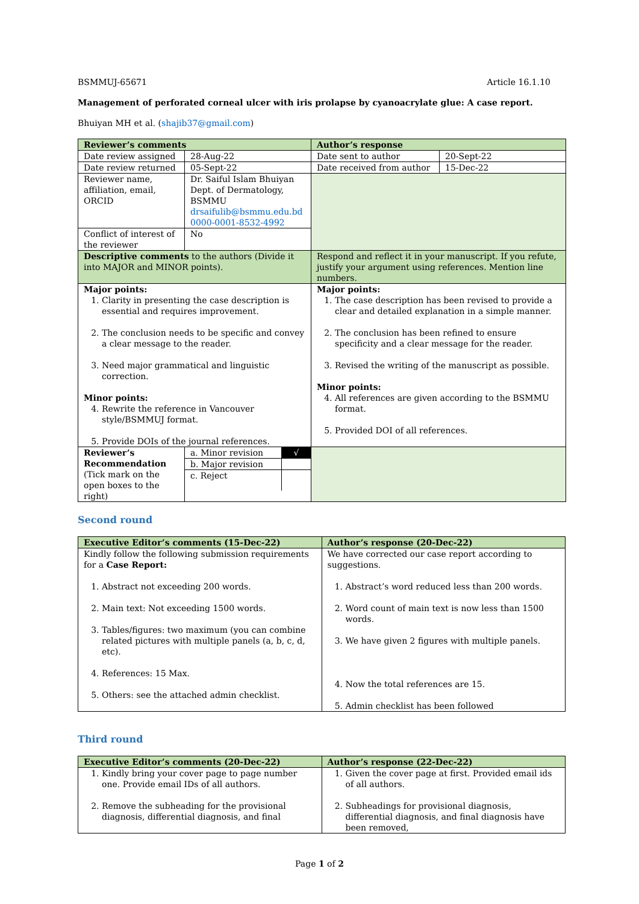BSMMUJ-65671 Article 16.1.10
Management of perforated corneal ulcer with iris prolapse by cyanoacrylate glue: A case report.
Bhuiyan MH et al. (shajib37@gmail.com)
| Reviewer’s comments | | Author’s response | |
| Date review assigned | 28-Aug-22 | Date sent to author | 20-Sept-22 |
| Date review returned | 05-Sept-22 | Date received from author | 15-Dec-22 |
| Reviewer name, affiliation, email, ORCID | Dr. Saiful Islam Bhuiyan Dept. of Dermatology, BSMMU drsaifulib@bsmmu.edu.bd 0000-0001-8532-4992 | | |
| Conflict of interest of the reviewer | No | | |
| Descriptive comments to the authors (Divide it into MAJOR and MINOR points). | | Respond and reflect it in your manuscript. If you refute, justify your argument using references. Mention line numbers. | |
| Major points: 1. Clarity in presenting the case description is essential and requires improvement. 2. The conclusion needs to be specific and convey a clear message to the reader. 3. Need major grammatical and linguistic correction. Minor points: 4. Rewrite the reference in Vancouver style/BSMMUJ format. 5. Provide DOIs of the journal references. | | Major points: 1. The case description has been revised to provide a clear and detailed explanation in a simple manner. 2. The conclusion has been refined to ensure specificity and a clear message for the reader. 3. Revised the writing of the manuscript as possible. Minor points: 4. All references are given according to the BSMMU format. 5. Provided DOI of all references. | |
| Reviewer’s Recommendation (Tick mark on the open boxes to the right) | / a. Minor revision / √ / / b. Major revision / / / c. Reject / / | | |
Second round
| Executive Editor’s comments (15-Dec-22) | Author’s response (20-Dec-22) |
| Kindly follow the following submission requirements for a Case Report: 1. Abstract not exceeding 200 words. 2. Main text: Not exceeding 1500 words. 3. Tables/figures: two maximum (you can combine related pictures with multiple panels (a, b, c, d, etc). 4. References: 15 Max. 5. Others: see the attached admin checklist. | We have corrected our case report according to suggestions. 1. Abstract’s word reduced less than 200 words. 2. Word count of main text is now less than 1500 words. 3. We have given 2 figures with multiple panels. 4. Now the total references are 15. 5. Admin checklist has been followed |
Third round
| Executive Editor’s comments (20-Dec-22) | Author’s response (22-Dec-22) |
| 1. Kindly bring your cover page to page number one. Provide email IDs of all authors. 2. Remove the subheading for the provisional diagnosis, differential diagnosis, and final | 1. Given the cover page at first. Provided email ids of all authors. 2. Subheadings for provisional diagnosis, differential diagnosis, and final diagnosis have been removed, |
Page 1 of 2